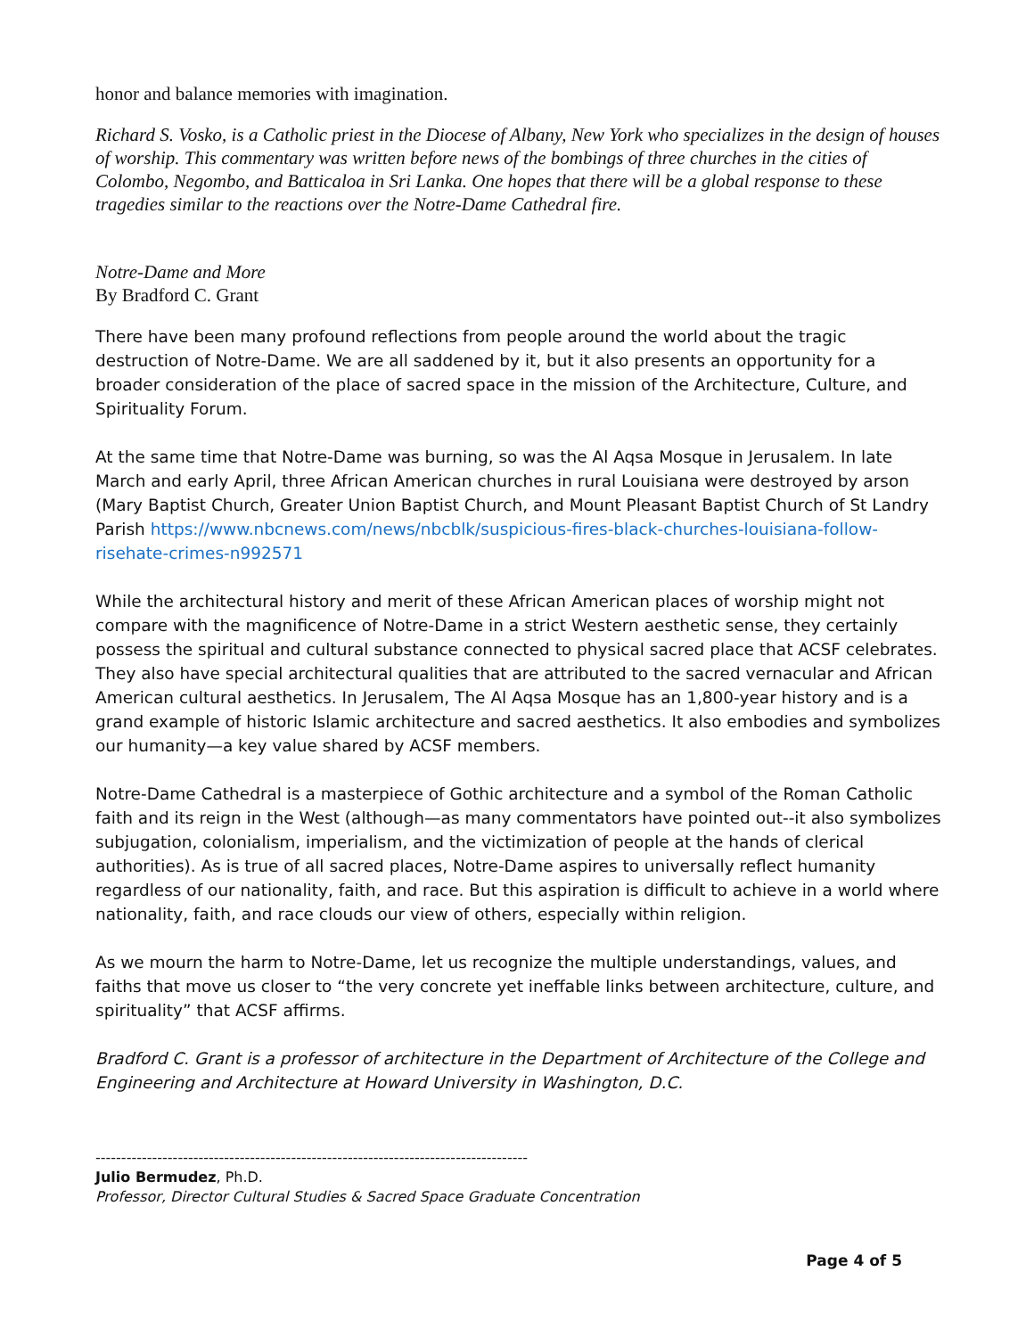honor and balance memories with imagination.
Richard S. Vosko, is a Catholic priest in the Diocese of Albany, New York who specializes in the design of houses of worship. This commentary was written before news of the bombings of three churches in the cities of Colombo, Negombo, and Batticaloa in Sri Lanka. One hopes that there will be a global response to these tragedies similar to the reactions over the Notre-Dame Cathedral fire.
Notre-Dame and More
By Bradford C. Grant
There have been many profound reflections from people around the world about the tragic destruction of Notre-Dame. We are all saddened by it, but it also presents an opportunity for a broader consideration of the place of sacred space in the mission of the Architecture, Culture, and Spirituality Forum.
At the same time that Notre-Dame was burning, so was the Al Aqsa Mosque in Jerusalem. In late March and early April, three African American churches in rural Louisiana were destroyed by arson (Mary Baptist Church, Greater Union Baptist Church, and Mount Pleasant Baptist Church of St Landry Parish https://www.nbcnews.com/news/nbcblk/suspicious-fires-black-churches-louisiana-follow-risehate-crimes-n992571
While the architectural history and merit of these African American places of worship might not compare with the magnificence of Notre-Dame in a strict Western aesthetic sense, they certainly possess the spiritual and cultural substance connected to physical sacred place that ACSF celebrates. They also have special architectural qualities that are attributed to the sacred vernacular and African American cultural aesthetics. In Jerusalem, The Al Aqsa Mosque has an 1,800-year history and is a grand example of historic Islamic architecture and sacred aesthetics. It also embodies and symbolizes our humanity—a key value shared by ACSF members.
Notre-Dame Cathedral is a masterpiece of Gothic architecture and a symbol of the Roman Catholic faith and its reign in the West (although—as many commentators have pointed out--it also symbolizes subjugation, colonialism, imperialism, and the victimization of people at the hands of clerical authorities). As is true of all sacred places, Notre-Dame aspires to universally reflect humanity regardless of our nationality, faith, and race. But this aspiration is difficult to achieve in a world where nationality, faith, and race clouds our view of others, especially within religion.
As we mourn the harm to Notre-Dame, let us recognize the multiple understandings, values, and faiths that move us closer to “the very concrete yet ineffable links between architecture, culture, and spirituality” that ACSF affirms.
Bradford C. Grant is a professor of architecture in the Department of Architecture of the College and Engineering and Architecture at Howard University in Washington, D.C.
------------------------------------------------------------------------------------
Julio Bermudez, Ph.D.
Professor, Director Cultural Studies & Sacred Space Graduate Concentration
Page 4 of 5